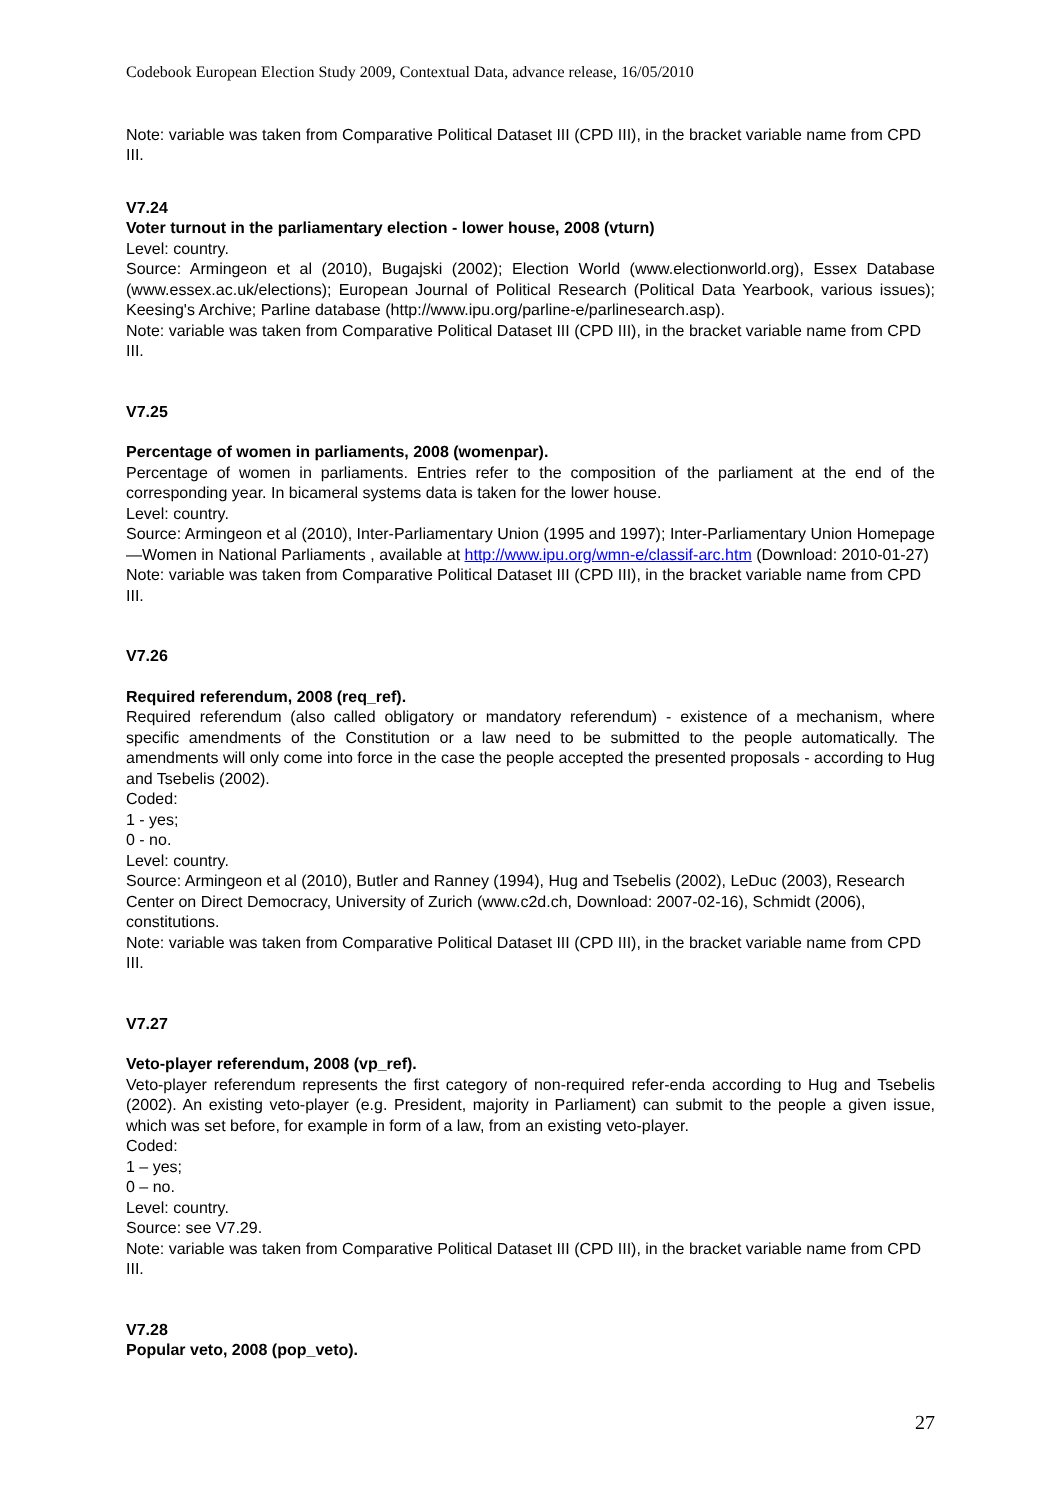Codebook European Election Study 2009, Contextual Data, advance release, 16/05/2010
Note: variable was taken from Comparative Political Dataset III (CPD III), in the bracket variable name from CPD III.
V7.24
Voter turnout in the parliamentary election - lower house, 2008 (vturn)
Level: country.
Source: Armingeon et al (2010), Bugajski (2002); Election World (www.electionworld.org), Essex Database (www.essex.ac.uk/elections); European Journal of Political Research (Political Data Yearbook, various issues); Keesing's Archive; Parline database (http://www.ipu.org/parline-e/parlinesearch.asp).
Note: variable was taken from Comparative Political Dataset III (CPD III), in the bracket variable name from CPD III.
V7.25
Percentage of women in parliaments, 2008 (womenpar).
Percentage of women in parliaments. Entries refer to the composition of the parliament at the end of the corresponding year. In bicameral systems data is taken for the lower house.
Level: country.
Source: Armingeon et al (2010), Inter-Parliamentary Union (1995 and 1997); Inter-Parliamentary Union Homepage ―Women in National Parliaments , available at http://www.ipu.org/wmn-e/classif-arc.htm (Download: 2010-01-27)
Note: variable was taken from Comparative Political Dataset III (CPD III), in the bracket variable name from CPD III.
V7.26
Required referendum, 2008 (req_ref).
Required referendum (also called obligatory or mandatory referendum) - existence of a mechanism, where specific amendments of the Constitution or a law need to be submitted to the people automatically. The amendments will only come into force in the case the people accepted the presented proposals - according to Hug and Tsebelis (2002).
Coded:
1 - yes;
0 - no.
Level: country.
Source: Armingeon et al (2010), Butler and Ranney (1994), Hug and Tsebelis (2002), LeDuc (2003), Research Center on Direct Democracy, University of Zurich (www.c2d.ch, Download: 2007-02-16), Schmidt (2006), constitutions.
Note: variable was taken from Comparative Political Dataset III (CPD III), in the bracket variable name from CPD III.
V7.27
Veto-player referendum, 2008 (vp_ref).
Veto-player referendum represents the first category of non-required refer-enda according to Hug and Tsebelis (2002). An existing veto-player (e.g. President, majority in Parliament) can submit to the people a given issue, which was set before, for example in form of a law, from an existing veto-player.
Coded:
1 – yes;
0 – no.
Level: country.
Source: see V7.29.
Note: variable was taken from Comparative Political Dataset III (CPD III), in the bracket variable name from CPD III.
V7.28
Popular veto, 2008 (pop_veto).
27